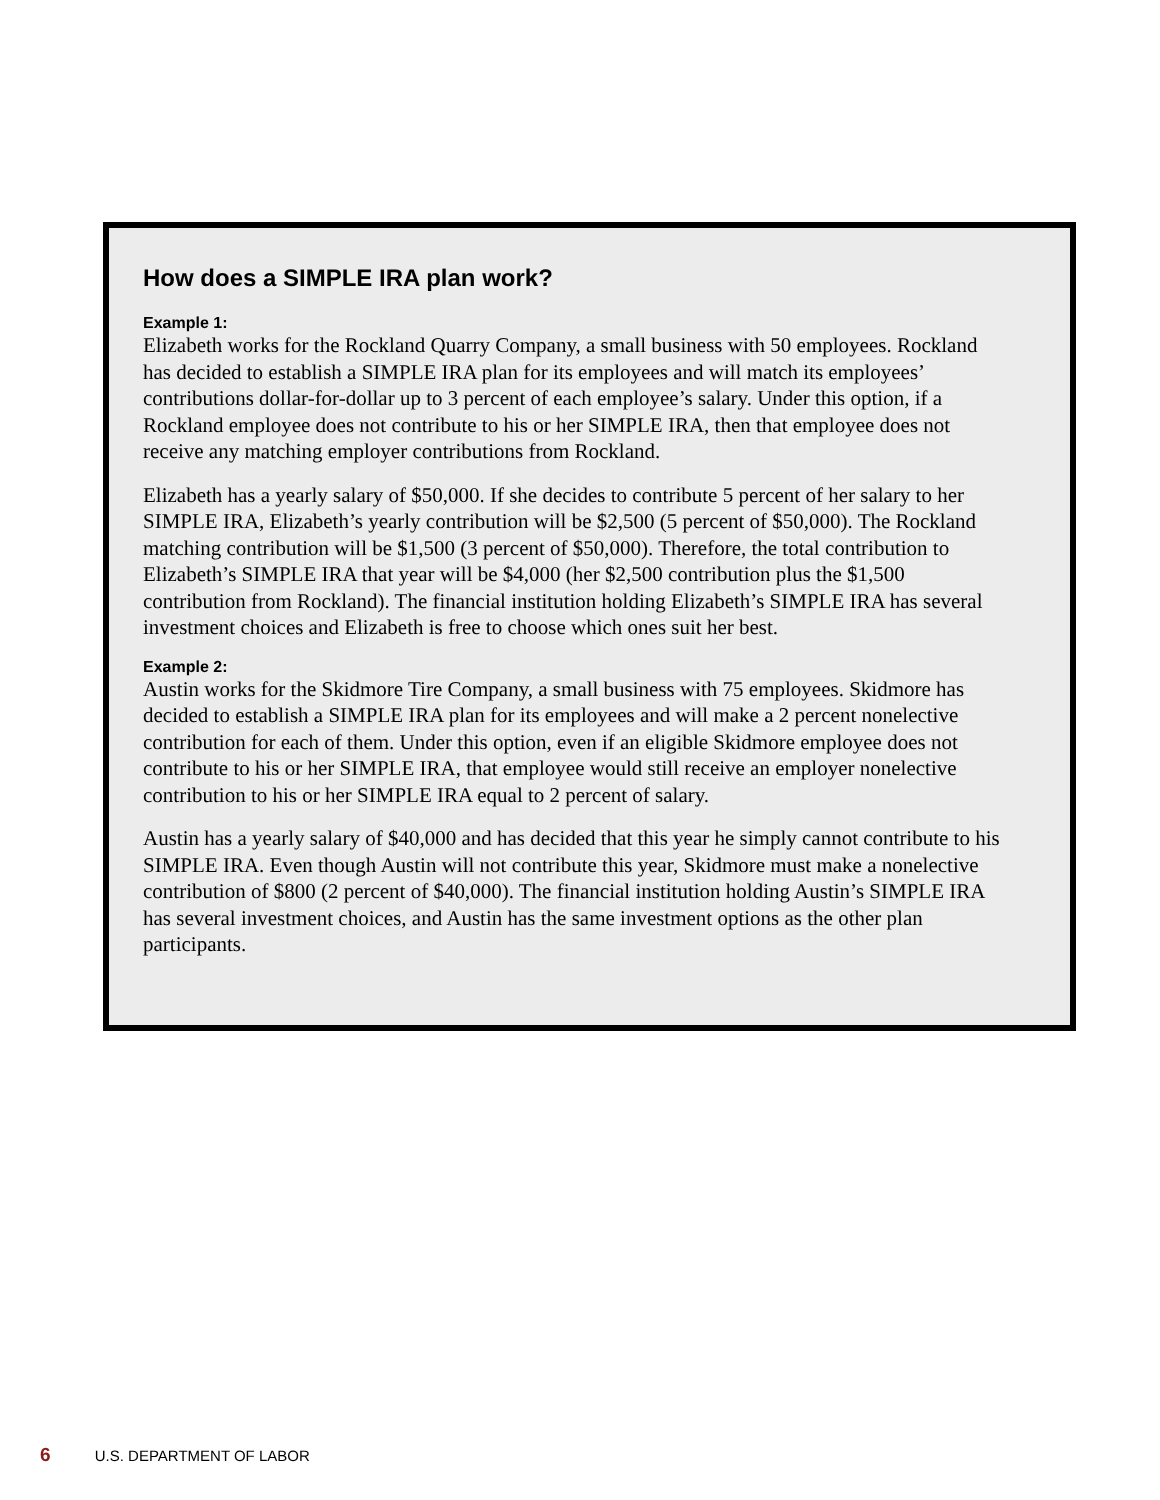How does a SIMPLE IRA plan work?
Example 1:
Elizabeth works for the Rockland Quarry Company, a small business with 50 employees. Rockland has decided to establish a SIMPLE IRA plan for its employees and will match its employees’ contributions dollar-for-dollar up to 3 percent of each employee’s salary. Under this option, if a Rockland employee does not contribute to his or her SIMPLE IRA, then that employee does not receive any matching employer contributions from Rockland.
Elizabeth has a yearly salary of $50,000. If she decides to contribute 5 percent of her salary to her SIMPLE IRA, Elizabeth’s yearly contribution will be $2,500 (5 percent of $50,000). The Rockland matching contribution will be $1,500 (3 percent of $50,000). Therefore, the total contribution to Elizabeth’s SIMPLE IRA that year will be $4,000 (her $2,500 contribution plus the $1,500 contribution from Rockland). The financial institution holding Elizabeth’s SIMPLE IRA has several investment choices and Elizabeth is free to choose which ones suit her best.
Example 2:
Austin works for the Skidmore Tire Company, a small business with 75 employees. Skidmore has decided to establish a SIMPLE IRA plan for its employees and will make a 2 percent nonelective contribution for each of them. Under this option, even if an eligible Skidmore employee does not contribute to his or her SIMPLE IRA, that employee would still receive an employer nonelective contribution to his or her SIMPLE IRA equal to 2 percent of salary.
Austin has a yearly salary of $40,000 and has decided that this year he simply cannot contribute to his SIMPLE IRA. Even though Austin will not contribute this year, Skidmore must make a nonelective contribution of $800 (2 percent of $40,000). The financial institution holding Austin’s SIMPLE IRA has several investment choices, and Austin has the same investment options as the other plan participants.
6 U.S. DEPARTMENT OF LABOR